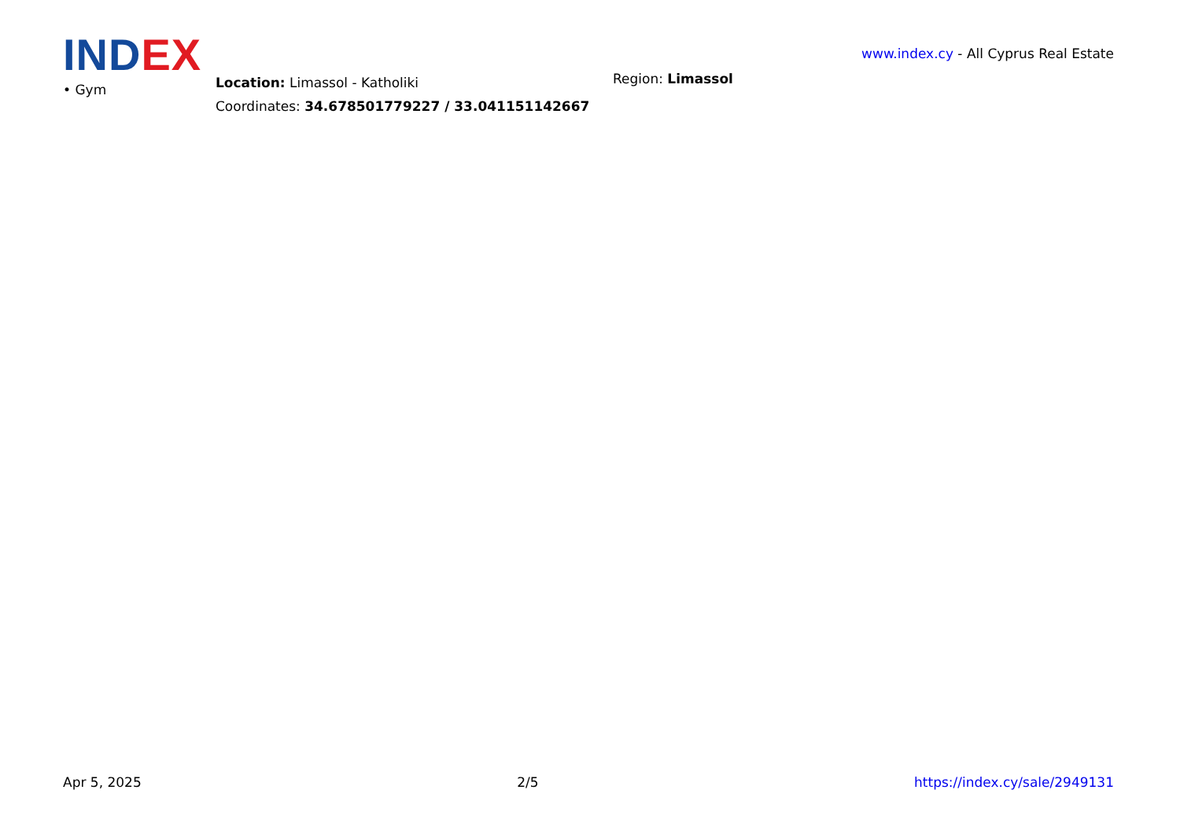IND EX
www.index.cy - All Cyprus Real Estate
• Gym
Location: Limassol - Katholiki
Coordinates: 34.678501779227 / 33.041151142667
Region: Limassol
Apr 5, 2025 2/5 https://index.cy/sale/2949131